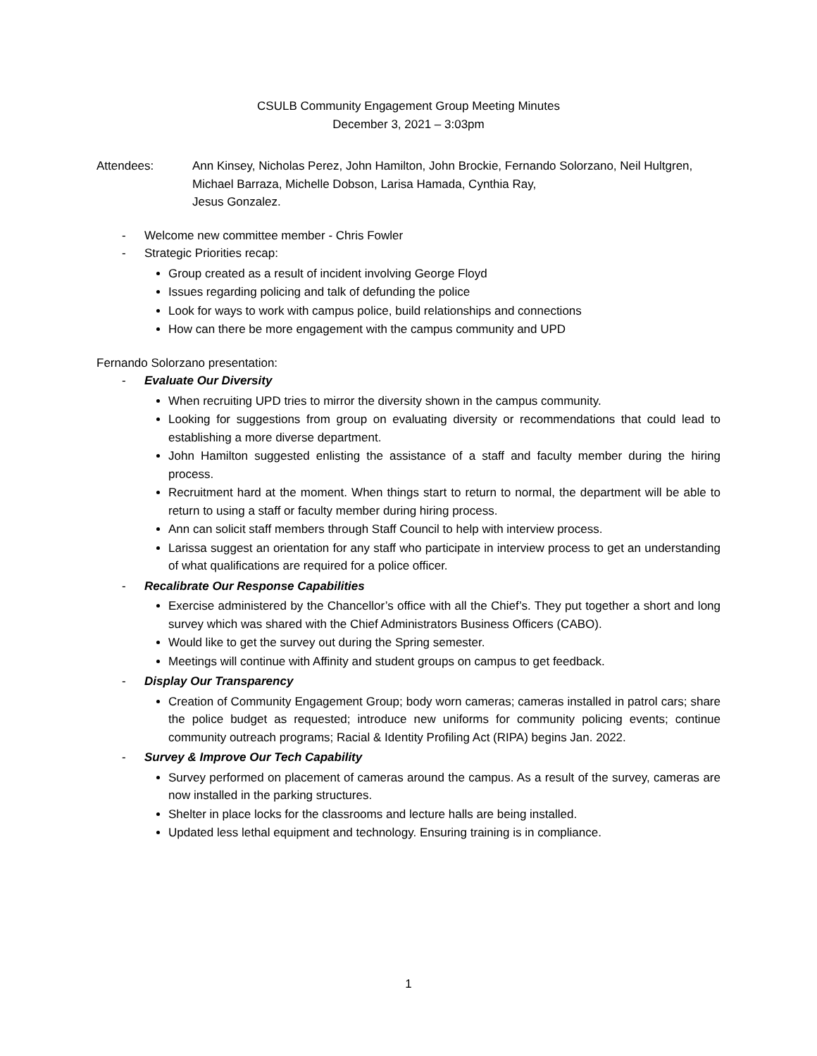CSULB Community Engagement Group Meeting Minutes
December 3, 2021 – 3:03pm
Attendees: Ann Kinsey, Nicholas Perez, John Hamilton, John Brockie, Fernando Solorzano, Neil Hultgren, Michael Barraza, Michelle Dobson, Larisa Hamada, Cynthia Ray,
Jesus Gonzalez.
- Welcome new committee member - Chris Fowler
- Strategic Priorities recap:
Group created as a result of incident involving George Floyd
Issues regarding policing and talk of defunding the police
Look for ways to work with campus police, build relationships and connections
How can there be more engagement with the campus community and UPD
Fernando Solorzano presentation:
- Evaluate Our Diversity
When recruiting UPD tries to mirror the diversity shown in the campus community.
Looking for suggestions from group on evaluating diversity or recommendations that could lead to establishing a more diverse department.
John Hamilton suggested enlisting the assistance of a staff and faculty member during the hiring process.
Recruitment hard at the moment. When things start to return to normal, the department will be able to return to using a staff or faculty member during hiring process.
Ann can solicit staff members through Staff Council to help with interview process.
Larissa suggest an orientation for any staff who participate in interview process to get an understanding of what qualifications are required for a police officer.
- Recalibrate Our Response Capabilities
Exercise administered by the Chancellor’s office with all the Chief’s. They put together a short and long survey which was shared with the Chief Administrators Business Officers (CABO).
Would like to get the survey out during the Spring semester.
Meetings will continue with Affinity and student groups on campus to get feedback.
- Display Our Transparency
Creation of Community Engagement Group; body worn cameras; cameras installed in patrol cars; share the police budget as requested; introduce new uniforms for community policing events; continue community outreach programs; Racial & Identity Profiling Act (RIPA) begins Jan. 2022.
- Survey & Improve Our Tech Capability
Survey performed on placement of cameras around the campus. As a result of the survey, cameras are now installed in the parking structures.
Shelter in place locks for the classrooms and lecture halls are being installed.
Updated less lethal equipment and technology. Ensuring training is in compliance.
1